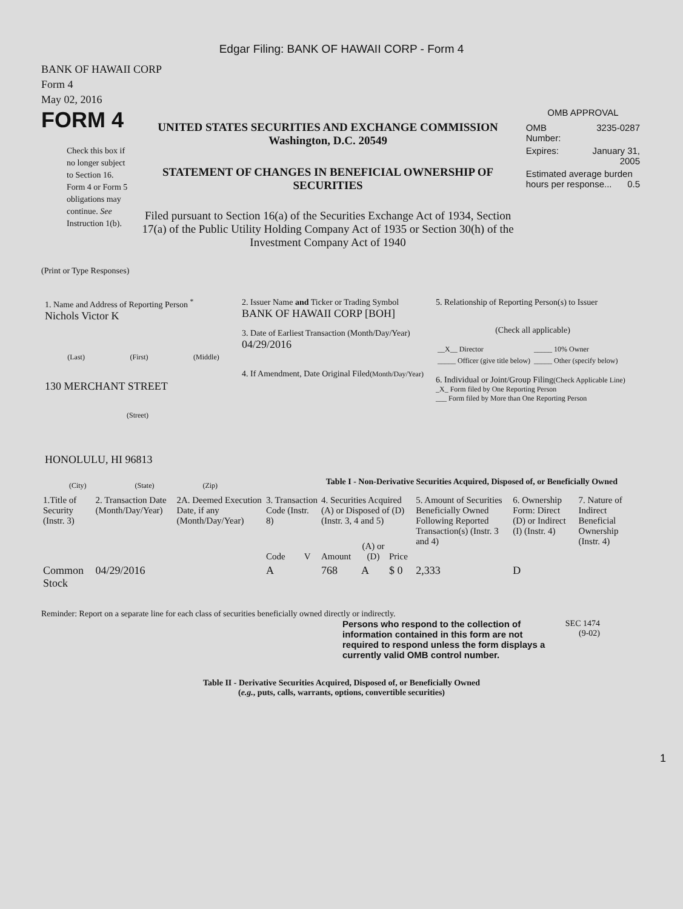Edgar Filing: BANK OF HAWAII CORP - Form 4
BANK OF HAWAII CORP
Form 4
May 02, 2016
FORM 4
Check this box if no longer subject to Section 16. Form 4 or Form 5 obligations may continue. See Instruction 1(b).
UNITED STATES SECURITIES AND EXCHANGE COMMISSION
Washington, D.C. 20549
STATEMENT OF CHANGES IN BENEFICIAL OWNERSHIP OF SECURITIES
Filed pursuant to Section 16(a) of the Securities Exchange Act of 1934, Section 17(a) of the Public Utility Holding Company Act of 1935 or Section 30(h) of the Investment Company Act of 1940
OMB APPROVAL
| OMB Number: | 3235-0287 |
| Expires: | January 31, 2005 |
| Estimated average burden hours per response... 0.5 | |
(Print or Type Responses)
1. Name and Address of Reporting Person <sup>*</sup>
Nichols Victor K
(Last) (First) (Middle)
130 MERCHANT STREET
(Street)
HONOLULU, HI 96813
(City) (State) (Zip)
2. Issuer Name and Ticker or Trading Symbol
BANK OF HAWAII CORP [BOH]
3. Date of Earliest Transaction (Month/Day/Year)
04/29/2016
4. If Amendment, Date Original Filed(Month/Day/Year)
5. Relationship of Reporting Person(s) to Issuer
(Check all applicable)
| __X__ Director | _____ 10% Owner |
| _____ Officer (give title below) | _____ Other (specify below) |
6. Individual or Joint/Group Filing(Check Applicable Line)
_X_ Form filed by One Reporting Person
___ Form filed by More than One Reporting Person
Table I - Non-Derivative Securities Acquired, Disposed of, or Beneficially Owned
| 1.Title of Security (Instr. 3) | 2. Transaction Date (Month/Day/Year) | 2A. Deemed Execution Date, if any (Month/Day/Year) | 3. Transaction Code (Instr. 8) | | 4. Securities Acquired (A) or Disposed of (D) (Instr. 3, 4 and 5) | | | 5. Amount of Securities Beneficially Owned Following Reported Transaction(s) (Instr. 3 and 4) | 6. Ownership Form: Direct (D) or Indirect (I) (Instr. 4) | 7. Nature of Indirect Beneficial Ownership (Instr. 4) |
| --- | --- | --- | --- | --- | --- | --- | --- | --- | --- | --- |
| | | | Code | V | Amount | (A) or (D) | Price | | | |
| Common Stock | 04/29/2016 | | A | | 768 | A | $ 0 | 2,333 | D | |
Reminder: Report on a separate line for each class of securities beneficially owned directly or indirectly.
Persons who respond to the collection of information contained in this form are not required to respond unless the form displays a currently valid OMB control number.
SEC 1474
(9-02)
Table II - Derivative Securities Acquired, Disposed of, or Beneficially Owned
(e.g., puts, calls, warrants, options, convertible securities)
1